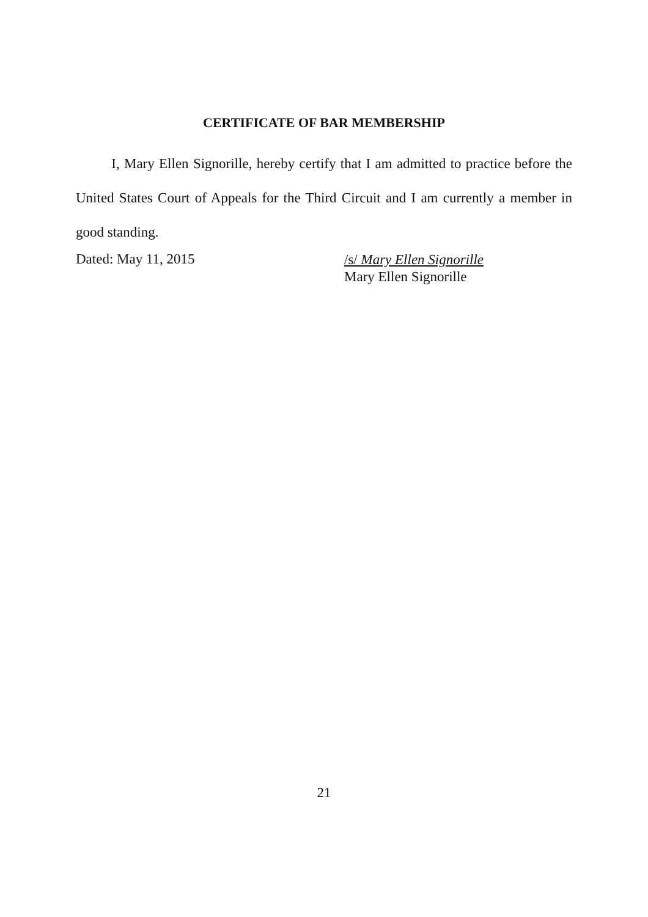CERTIFICATE OF BAR MEMBERSHIP
I, Mary Ellen Signorille, hereby certify that I am admitted to practice before the United States Court of Appeals for the Third Circuit and I am currently a member in good standing.
Dated: May 11, 2015
/s/ Mary Ellen Signorille
Mary Ellen Signorille
21